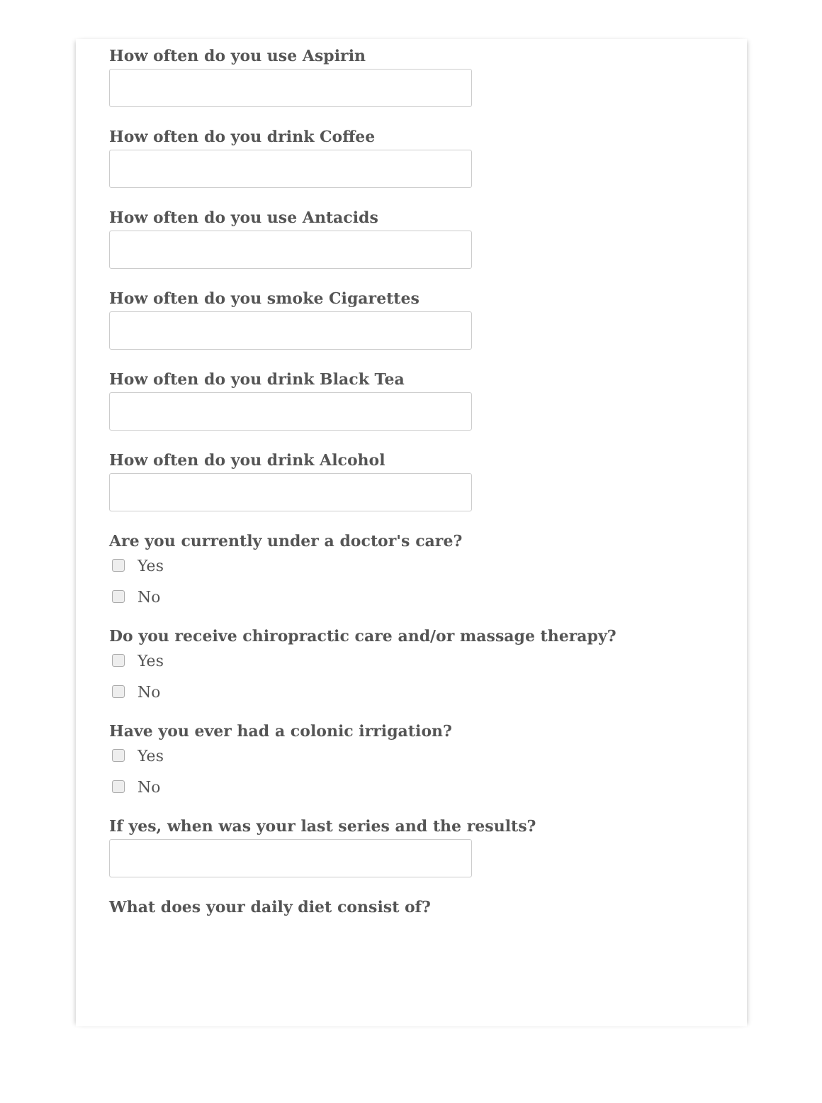How often do you use Aspirin
How often do you drink Coffee
How often do you use Antacids
How often do you smoke Cigarettes
How often do you drink Black Tea
How often do you drink Alcohol
Are you currently under a doctor's care?
Yes
No
Do you receive chiropractic care and/or massage therapy?
Yes
No
Have you ever had a colonic irrigation?
Yes
No
If yes, when was your last series and the results?
What does your daily diet consist of?